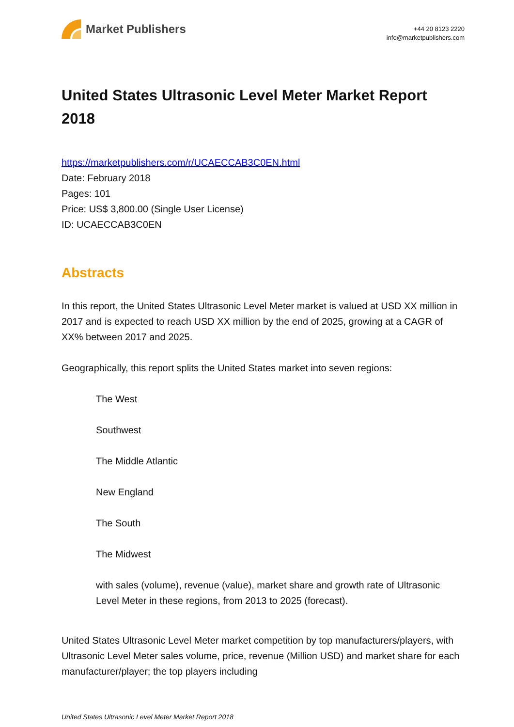Market Publishers
+44 20 8123 2220
info@marketpublishers.com
United States Ultrasonic Level Meter Market Report 2018
https://marketpublishers.com/r/UCAECCAB3C0EN.html
Date: February 2018
Pages: 101
Price: US$ 3,800.00 (Single User License)
ID: UCAECCAB3C0EN
Abstracts
In this report, the United States Ultrasonic Level Meter market is valued at USD XX million in 2017 and is expected to reach USD XX million by the end of 2025, growing at a CAGR of XX% between 2017 and 2025.
Geographically, this report splits the United States market into seven regions:
The West
Southwest
The Middle Atlantic
New England
The South
The Midwest
with sales (volume), revenue (value), market share and growth rate of Ultrasonic Level Meter in these regions, from 2013 to 2025 (forecast).
United States Ultrasonic Level Meter market competition by top manufacturers/players, with Ultrasonic Level Meter sales volume, price, revenue (Million USD) and market share for each manufacturer/player; the top players including
United States Ultrasonic Level Meter Market Report 2018